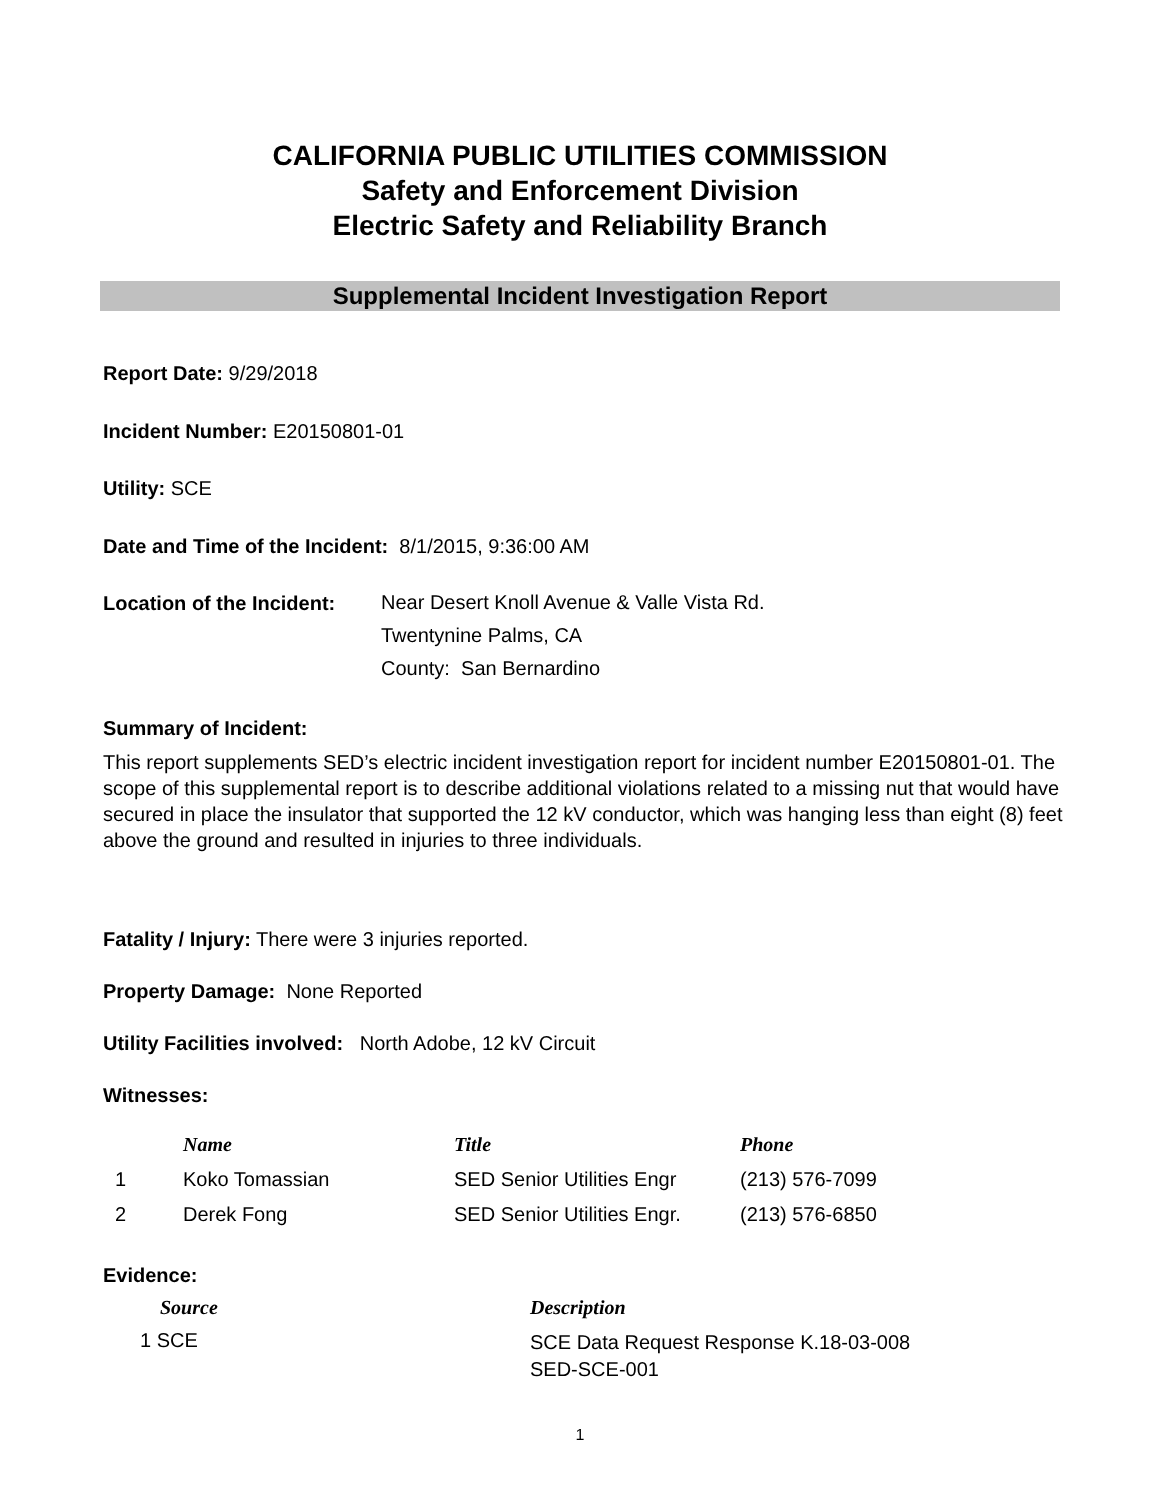CALIFORNIA PUBLIC UTILITIES COMMISSION
Safety and Enforcement Division
Electric Safety and Reliability Branch
Supplemental Incident Investigation Report
Report Date: 9/29/2018
Incident Number: E20150801-01
Utility: SCE
Date and Time of the Incident: 8/1/2015, 9:36:00 AM
Location of the Incident:
Near Desert Knoll Avenue & Valle Vista Rd.
Twentynine Palms, CA
County: San Bernardino
Summary of Incident:
This report supplements SED’s electric incident investigation report for incident number E20150801-01. The scope of this supplemental report is to describe additional violations related to a missing nut that would have secured in place the insulator that supported the 12 kV conductor, which was hanging less than eight (8) feet above the ground and resulted in injuries to three individuals.
Fatality / Injury: There were 3 injuries reported.
Property Damage: None Reported
Utility Facilities involved: North Adobe, 12 kV Circuit
Witnesses:
| | Name | Title | Phone |
| --- | --- | --- | --- |
| 1 | Koko Tomassian | SED Senior Utilities Engr | (213) 576-7099 |
| 2 | Derek Fong | SED Senior Utilities Engr. | (213) 576-6850 |
Evidence:
| Source | Description |
| --- | --- |
| 1 SCE | SCE Data Request Response K.18-03-008 SED-SCE-001 |
1